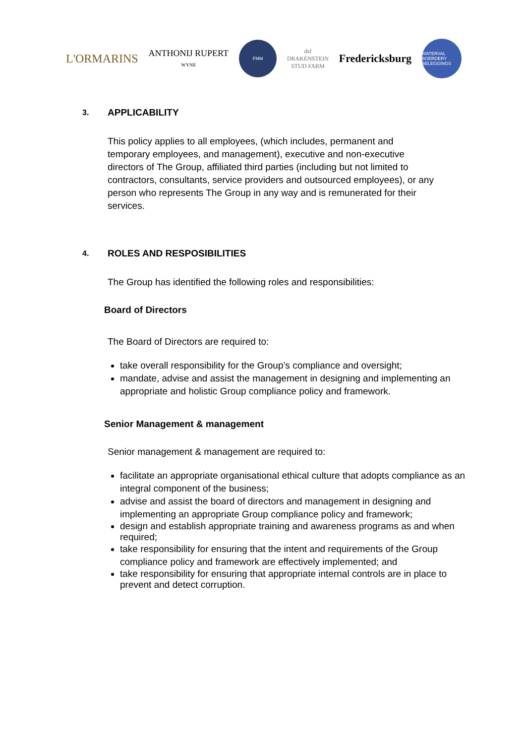L'ORMARINS
ANTHONIJ RUPERT
WYNE
FMM
dsf
DRAKENSTEIN
STUD FARM
Fredericksburg
WATERVAL BOERDERY BELEGGINGS
3. APPLICABILITY
This policy applies to all employees, (which includes, permanent and temporary employees, and management), executive and non-executive directors of The Group, affiliated third parties (including but not limited to contractors, consultants, service providers and outsourced employees), or any person who represents The Group in any way and is remunerated for their services.
4. ROLES AND RESPOSIBILITIES
The Group has identified the following roles and responsibilities:
Board of Directors
The Board of Directors are required to:
take overall responsibility for the Group’s compliance and oversight;
mandate, advise and assist the management in designing and implementing an appropriate and holistic Group compliance policy and framework.
Senior Management & management
Senior management & management are required to:
facilitate an appropriate organisational ethical culture that adopts compliance as an integral component of the business;
advise and assist the board of directors and management in designing and implementing an appropriate Group compliance policy and framework;
design and establish appropriate training and awareness programs as and when required;
take responsibility for ensuring that the intent and requirements of the Group compliance policy and framework are effectively implemented; and
take responsibility for ensuring that appropriate internal controls are in place to prevent and detect corruption.